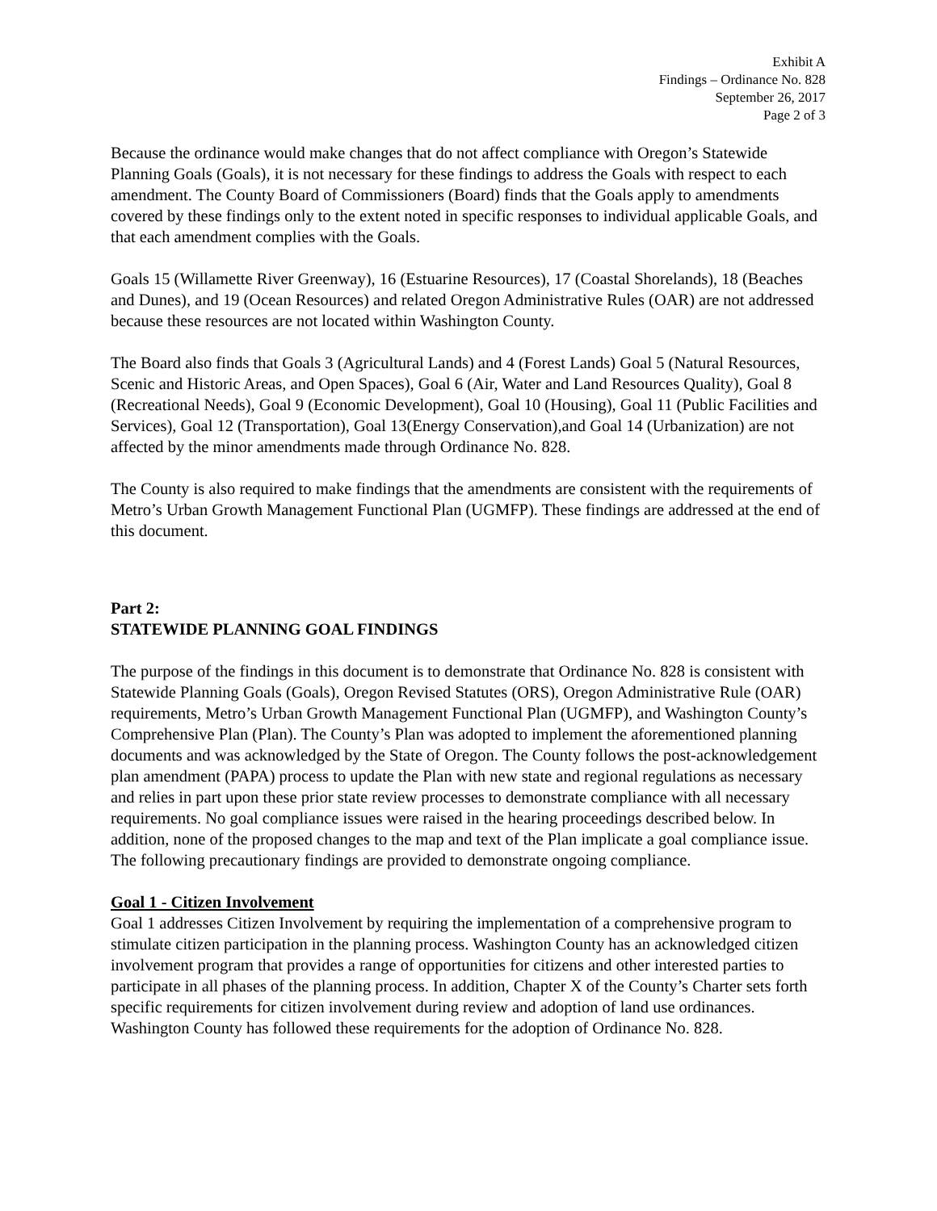Exhibit A
Findings – Ordinance No. 828
September 26, 2017
Page 2 of 3
Because the ordinance would make changes that do not affect compliance with Oregon’s Statewide Planning Goals (Goals), it is not necessary for these findings to address the Goals with respect to each amendment. The County Board of Commissioners (Board) finds that the Goals apply to amendments covered by these findings only to the extent noted in specific responses to individual applicable Goals, and that each amendment complies with the Goals.
Goals 15 (Willamette River Greenway), 16 (Estuarine Resources), 17 (Coastal Shorelands), 18 (Beaches and Dunes), and 19 (Ocean Resources) and related Oregon Administrative Rules (OAR) are not addressed because these resources are not located within Washington County.
The Board also finds that Goals 3 (Agricultural Lands) and 4 (Forest Lands) Goal 5 (Natural Resources, Scenic and Historic Areas, and Open Spaces), Goal 6 (Air, Water and Land Resources Quality), Goal 8 (Recreational Needs), Goal 9 (Economic Development), Goal 10 (Housing), Goal 11 (Public Facilities and Services), Goal 12 (Transportation), Goal 13(Energy Conservation),and Goal 14 (Urbanization) are not affected by the minor amendments made through Ordinance No. 828.
The County is also required to make findings that the amendments are consistent with the requirements of Metro’s Urban Growth Management Functional Plan (UGMFP). These findings are addressed at the end of this document.
Part 2:
STATEWIDE PLANNING GOAL FINDINGS
The purpose of the findings in this document is to demonstrate that Ordinance No. 828 is consistent with Statewide Planning Goals (Goals), Oregon Revised Statutes (ORS), Oregon Administrative Rule (OAR) requirements, Metro’s Urban Growth Management Functional Plan (UGMFP), and Washington County’s Comprehensive Plan (Plan). The County’s Plan was adopted to implement the aforementioned planning documents and was acknowledged by the State of Oregon. The County follows the post-acknowledgement plan amendment (PAPA) process to update the Plan with new state and regional regulations as necessary and relies in part upon these prior state review processes to demonstrate compliance with all necessary requirements. No goal compliance issues were raised in the hearing proceedings described below. In addition, none of the proposed changes to the map and text of the Plan implicate a goal compliance issue. The following precautionary findings are provided to demonstrate ongoing compliance.
Goal 1 - Citizen Involvement
Goal 1 addresses Citizen Involvement by requiring the implementation of a comprehensive program to stimulate citizen participation in the planning process. Washington County has an acknowledged citizen involvement program that provides a range of opportunities for citizens and other interested parties to participate in all phases of the planning process. In addition, Chapter X of the County’s Charter sets forth specific requirements for citizen involvement during review and adoption of land use ordinances. Washington County has followed these requirements for the adoption of Ordinance No. 828.